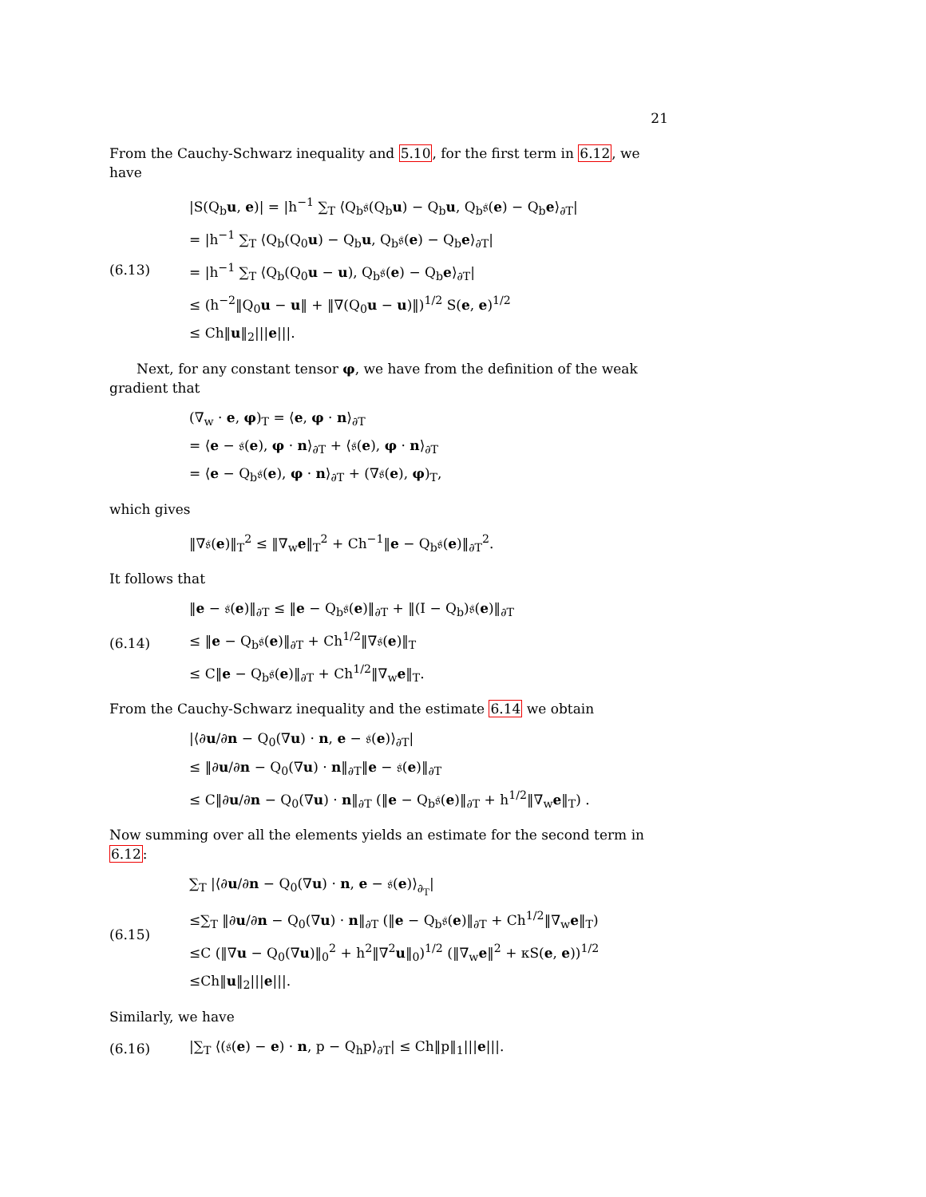21
From the Cauchy-Schwarz inequality and 5.10, for the first term in 6.12, we have
(6.13)
|S(Q<sub>b</sub>u, e)| = |h<sup>−1</sup> ∑<sub>T</sub> ⟨Q<sub>b</sub>𝔰(Q<sub>b</sub>u) − Q<sub>b</sub>u, Q<sub>b</sub>𝔰(e) − Q<sub>b</sub>e⟩<sub>∂T</sub>|
= |h<sup>−1</sup> ∑<sub>T</sub> ⟨Q<sub>b</sub>(Q<sub>0</sub>u) − Q<sub>b</sub>u, Q<sub>b</sub>𝔰(e) − Q<sub>b</sub>e⟩<sub>∂T</sub>|
= |h<sup>−1</sup> ∑<sub>T</sub> ⟨Q<sub>b</sub>(Q<sub>0</sub>u − u), Q<sub>b</sub>𝔰(e) − Q<sub>b</sub>e⟩<sub>∂T</sub>|
≤ (h<sup>−2</sup>‖Q<sub>0</sub>u − u‖ + ‖∇(Q<sub>0</sub>u − u)‖)<sup>1/2</sup> S(e, e)<sup>1/2</sup>
≤ Ch‖u‖<sub>2</sub>|||e|||.
Next, for any constant tensor φ, we have from the definition of the weak gradient that
(∇<sub>w</sub> · e, φ)<sub>T</sub> = ⟨e, φ · n⟩<sub>∂T</sub>
= ⟨e − 𝔰(e), φ · n⟩<sub>∂T</sub> + ⟨𝔰(e), φ · n⟩<sub>∂T</sub>
= ⟨e − Q<sub>b</sub>𝔰(e), φ · n⟩<sub>∂T</sub> + (∇𝔰(e), φ)<sub>T</sub>,
which gives
‖∇𝔰(e)‖<sub>T</sub><sup>2</sup> ≤ ‖∇<sub>w</sub>e‖<sub>T</sub><sup>2</sup> + Ch<sup>−1</sup>‖e − Q<sub>b</sub>𝔰(e)‖<sub>∂T</sub><sup>2</sup>.
It follows that
(6.14)
‖e − 𝔰(e)‖<sub>∂T</sub> ≤ ‖e − Q<sub>b</sub>𝔰(e)‖<sub>∂T</sub> + ‖(I − Q<sub>b</sub>)𝔰(e)‖<sub>∂T</sub>
≤ ‖e − Q<sub>b</sub>𝔰(e)‖<sub>∂T</sub> + Ch<sup>1/2</sup>‖∇𝔰(e)‖<sub>T</sub>
≤ C‖e − Q<sub>b</sub>𝔰(e)‖<sub>∂T</sub> + Ch<sup>1/2</sup>‖∇<sub>w</sub>e‖<sub>T</sub>.
From the Cauchy-Schwarz inequality and the estimate 6.14 we obtain
|⟨∂u/∂n − Q<sub>0</sub>(∇u) · n, e − 𝔰(e)⟩<sub>∂T</sub>|
≤ ‖∂u/∂n − Q<sub>0</sub>(∇u) · n‖<sub>∂T</sub>‖e − 𝔰(e)‖<sub>∂T</sub>
≤ C‖∂u/∂n − Q<sub>0</sub>(∇u) · n‖<sub>∂T</sub> (‖e − Q<sub>b</sub>𝔰(e)‖<sub>∂T</sub> + h<sup>1/2</sup>‖∇<sub>w</sub>e‖<sub>T</sub>) .
Now summing over all the elements yields an estimate for the second term in 6.12:
(6.15)
∑<sub>T</sub> |⟨∂u/∂n − Q<sub>0</sub>(∇u) · n, e − 𝔰(e)⟩<sub>∂<sub>T</sub></sub>|
≤∑<sub>T</sub> ‖∂u/∂n − Q<sub>0</sub>(∇u) · n‖<sub>∂T</sub> (‖e − Q<sub>b</sub>𝔰(e)‖<sub>∂T</sub> + Ch<sup>1/2</sup>‖∇<sub>w</sub>e‖<sub>T</sub>)
≤C (‖∇u − Q<sub>0</sub>(∇u)‖<sub>0</sub><sup>2</sup> + h<sup>2</sup>‖∇<sup>2</sup>u‖<sub>0</sub>)<sup>1/2</sup> (‖∇<sub>w</sub>e‖<sup>2</sup> + κS(e, e))<sup>1/2</sup>
≤Ch‖u‖<sub>2</sub>|||e|||.
Similarly, we have
(6.16)
|∑<sub>T</sub> ⟨(𝔰(e) − e) · n, p − Q<sub>h</sub>p⟩<sub>∂T</sub>| ≤ Ch‖p‖<sub>1</sub>|||e|||.